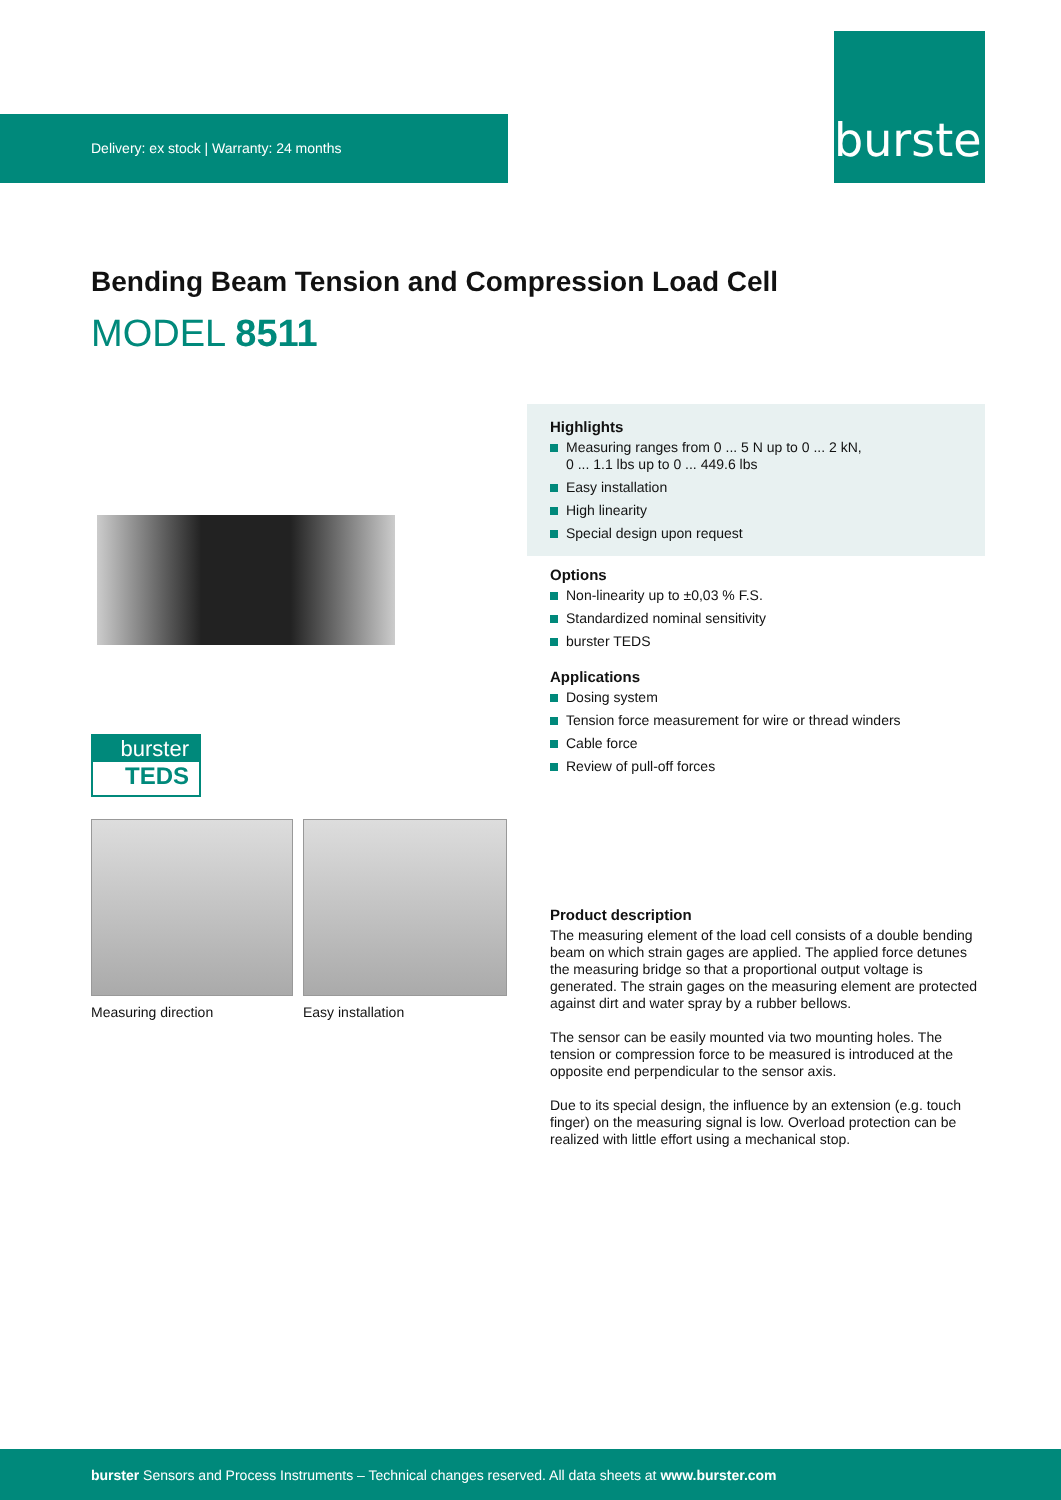Delivery: ex stock | Warranty: 24 months
burster
Bending Beam Tension and Compression Load Cell
MODEL 8511
burster
TEDS
Measuring direction Easy installation
Highlights
Measuring ranges from 0 ... 5 N up to 0 ... 2 kN,
0 ... 1.1 lbs up to 0 ... 449.6 lbs
Easy installation
High linearity
Special design upon request
Options
Non-linearity up to ±0,03 % F.S.
Standardized nominal sensitivity
burster TEDS
Applications
Dosing system
Tension force measurement for wire or thread winders
Cable force
Review of pull-off forces
Product description
The measuring element of the load cell consists of a double bending beam on which strain gages are applied. The applied force detunes the measuring bridge so that a proportional output voltage is generated. The strain gages on the measuring element are protected against dirt and water spray by a rubber bellows.
The sensor can be easily mounted via two mounting holes. The tension or compression force to be measured is introduced at the opposite end perpendicular to the sensor axis.
Due to its special design, the influence by an extension (e.g. touch finger) on the measuring signal is low. Overload protection can be realized with little effort using a mechanical stop.
burster Sensors and Process Instruments – Technical changes reserved. All data sheets at www.burster.com